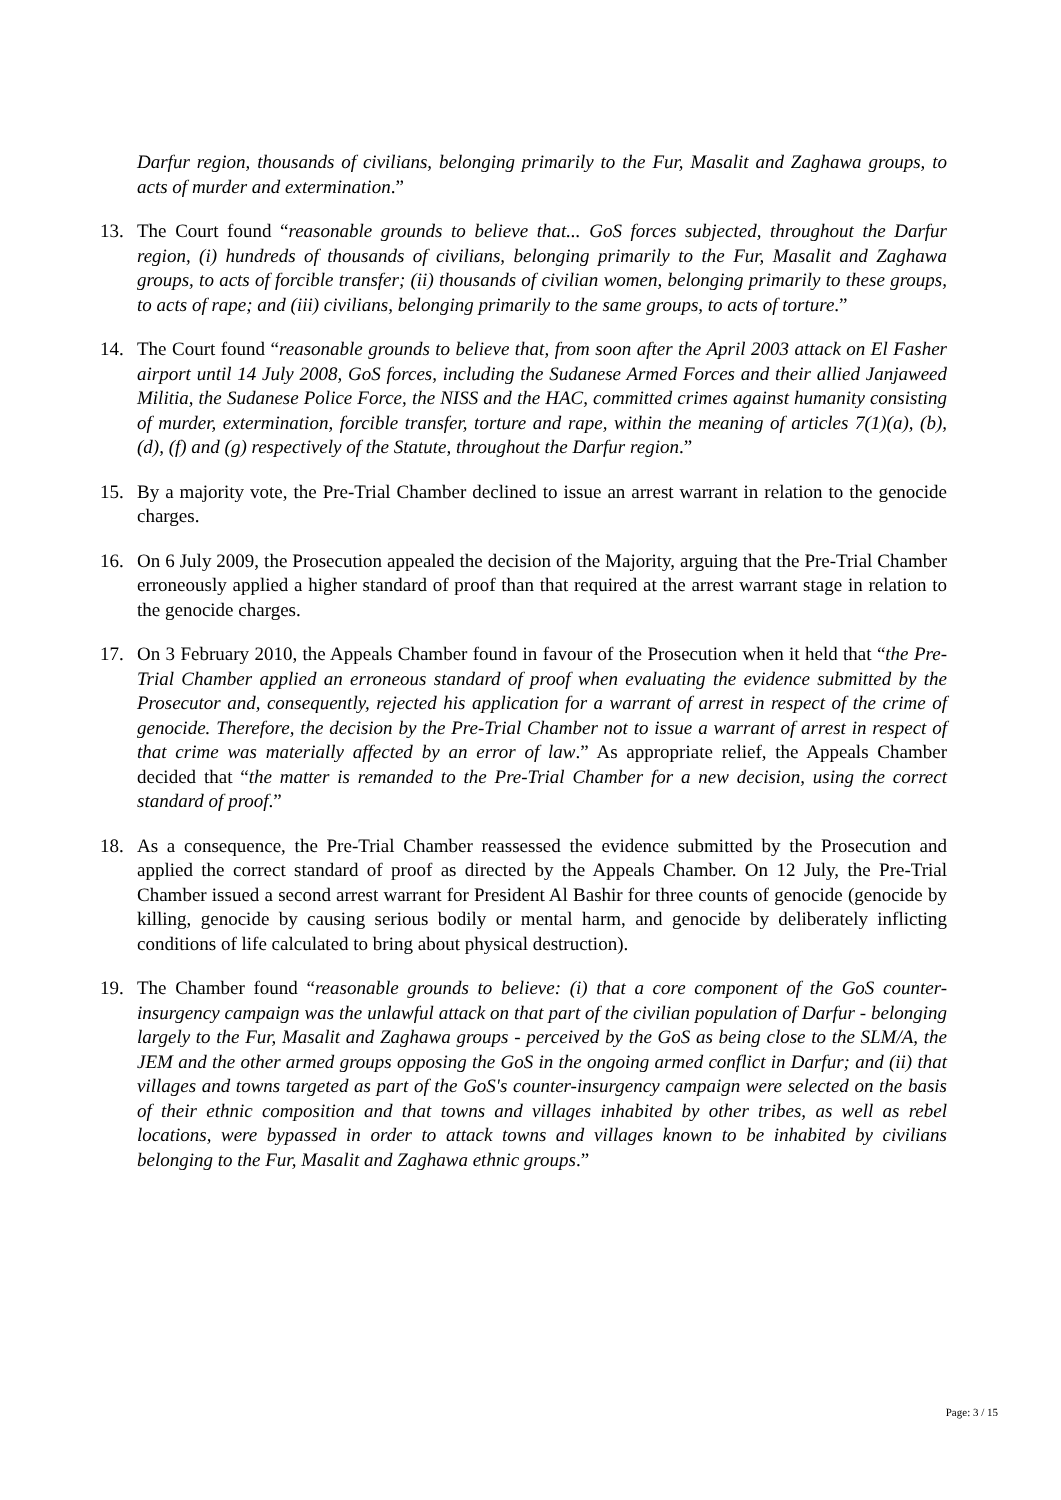Darfur region, thousands of civilians, belonging primarily to the Fur, Masalit and Zaghawa groups, to acts of murder and extermination.”
13. The Court found “reasonable grounds to believe that... GoS forces subjected, throughout the Darfur region, (i) hundreds of thousands of civilians, belonging primarily to the Fur, Masalit and Zaghawa groups, to acts of forcible transfer; (ii) thousands of civilian women, belonging primarily to these groups, to acts of rape; and (iii) civilians, belonging primarily to the same groups, to acts of torture.”
14. The Court found “reasonable grounds to believe that, from soon after the April 2003 attack on El Fasher airport until 14 July 2008, GoS forces, including the Sudanese Armed Forces and their allied Janjaweed Militia, the Sudanese Police Force, the NISS and the HAC, committed crimes against humanity consisting of murder, extermination, forcible transfer, torture and rape, within the meaning of articles 7(1)(a), (b), (d), (f) and (g) respectively of the Statute, throughout the Darfur region.”
15. By a majority vote, the Pre-Trial Chamber declined to issue an arrest warrant in relation to the genocide charges.
16. On 6 July 2009, the Prosecution appealed the decision of the Majority, arguing that the Pre-Trial Chamber erroneously applied a higher standard of proof than that required at the arrest warrant stage in relation to the genocide charges.
17. On 3 February 2010, the Appeals Chamber found in favour of the Prosecution when it held that “the Pre-Trial Chamber applied an erroneous standard of proof when evaluating the evidence submitted by the Prosecutor and, consequently, rejected his application for a warrant of arrest in respect of the crime of genocide. Therefore, the decision by the Pre-Trial Chamber not to issue a warrant of arrest in respect of that crime was materially affected by an error of law.” As appropriate relief, the Appeals Chamber decided that “the matter is remanded to the Pre-Trial Chamber for a new decision, using the correct standard of proof.”
18. As a consequence, the Pre-Trial Chamber reassessed the evidence submitted by the Prosecution and applied the correct standard of proof as directed by the Appeals Chamber. On 12 July, the Pre-Trial Chamber issued a second arrest warrant for President Al Bashir for three counts of genocide (genocide by killing, genocide by causing serious bodily or mental harm, and genocide by deliberately inflicting conditions of life calculated to bring about physical destruction).
19. The Chamber found “reasonable grounds to believe: (i) that a core component of the GoS counter-insurgency campaign was the unlawful attack on that part of the civilian population of Darfur - belonging largely to the Fur, Masalit and Zaghawa groups - perceived by the GoS as being close to the SLM/A, the JEM and the other armed groups opposing the GoS in the ongoing armed conflict in Darfur; and (ii) that villages and towns targeted as part of the GoS's counter-insurgency campaign were selected on the basis of their ethnic composition and that towns and villages inhabited by other tribes, as well as rebel locations, were bypassed in order to attack towns and villages known to be inhabited by civilians belonging to the Fur, Masalit and Zaghawa ethnic groups.”
Page: 3 / 15